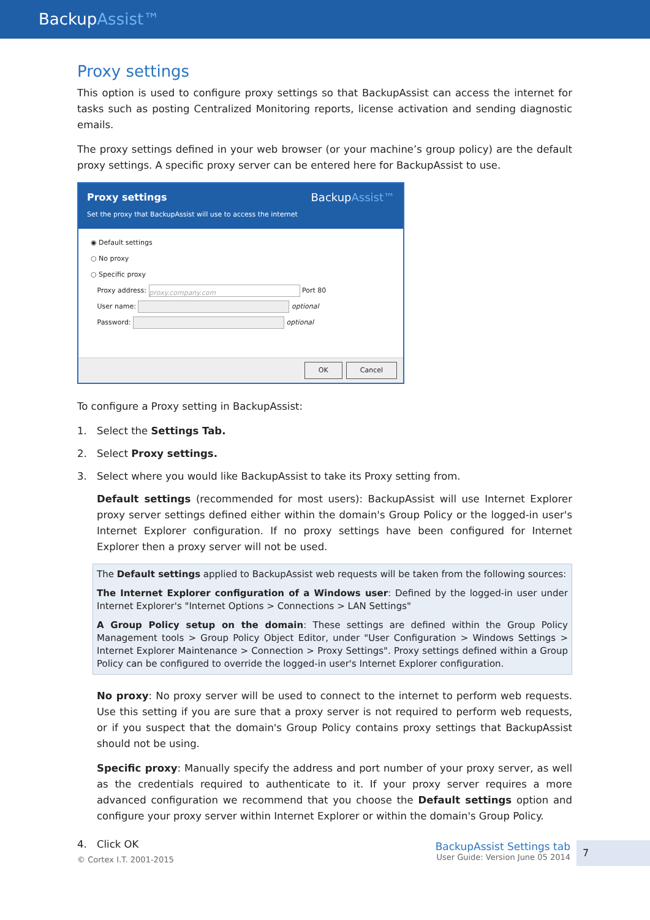BackupAssist™
Proxy settings
This option is used to configure proxy settings so that BackupAssist can access the internet for tasks such as posting Centralized Monitoring reports, license activation and sending diagnostic emails.
The proxy settings defined in your web browser (or your machine’s group policy) are the default proxy settings. A specific proxy server can be entered here for BackupAssist to use.
Proxy settings
Set the proxy that BackupAssist will use to access the internet
BackupAssist™
◉ Default settings
○ No proxy
○ Specific proxy
Proxy address: proxy.company.com Port 80
User name: optional
Password: optional
OK Cancel
To configure a Proxy setting in BackupAssist:
1. Select the Settings Tab.
2. Select Proxy settings.
3. Select where you would like BackupAssist to take its Proxy setting from.
Default settings (recommended for most users): BackupAssist will use Internet Explorer proxy server settings defined either within the domain's Group Policy or the logged-in user's Internet Explorer configuration. If no proxy settings have been configured for Internet Explorer then a proxy server will not be used.
The Default settings applied to BackupAssist web requests will be taken from the following sources:
The Internet Explorer configuration of a Windows user: Defined by the logged-in user under Internet Explorer's "Internet Options > Connections > LAN Settings"
A Group Policy setup on the domain: These settings are defined within the Group Policy Management tools > Group Policy Object Editor, under "User Configuration > Windows Settings > Internet Explorer Maintenance > Connection > Proxy Settings". Proxy settings defined within a Group Policy can be configured to override the logged-in user's Internet Explorer configuration.
No proxy: No proxy server will be used to connect to the internet to perform web requests. Use this setting if you are sure that a proxy server is not required to perform web requests, or if you suspect that the domain's Group Policy contains proxy settings that BackupAssist should not be using.
Specific proxy: Manually specify the address and port number of your proxy server, as well as the credentials required to authenticate to it. If your proxy server requires a more advanced configuration we recommend that you choose the Default settings option and configure your proxy server within Internet Explorer or within the domain's Group Policy.
4. Click OK
© Cortex I.T. 2001-2015
BackupAssist Settings tab
User Guide: Version June 05 2014
7